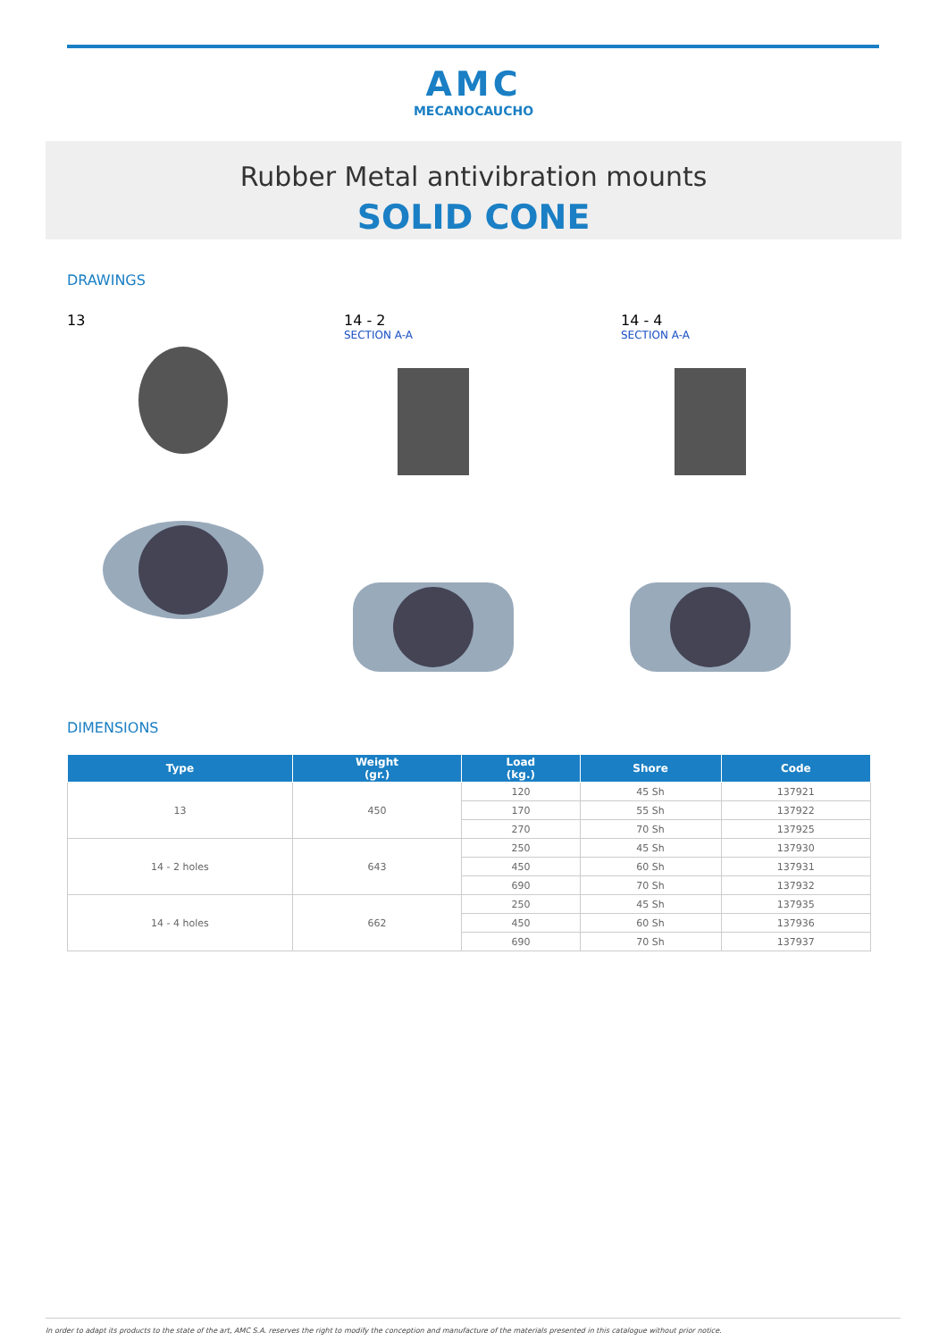AMC
MECANOCAUCHO
Rubber Metal antivibration mounts
SOLID CONE
DRAWINGS
13 14 - 2
SECTION A-A
14 - 4
SECTION A-A
DIMENSIONS
| Type | Weight (gr.) | Load (kg.) | Shore | Code |
| --- | --- | --- | --- | --- |
| 13 | 450 | 120 | 45 Sh | 137921 |
| | | 170 | 55 Sh | 137922 |
| | | 270 | 70 Sh | 137925 |
| 14 - 2 holes | 643 | 250 | 45 Sh | 137930 |
| | | 450 | 60 Sh | 137931 |
| | | 690 | 70 Sh | 137932 |
| 14 - 4 holes | 662 | 250 | 45 Sh | 137935 |
| | | 450 | 60 Sh | 137936 |
| | | 690 | 70 Sh | 137937 |
In order to adapt its products to the state of the art, AMC S.A. reserves the right to modify the conception and manufacture of the materials presented in this catalogue without prior notice.